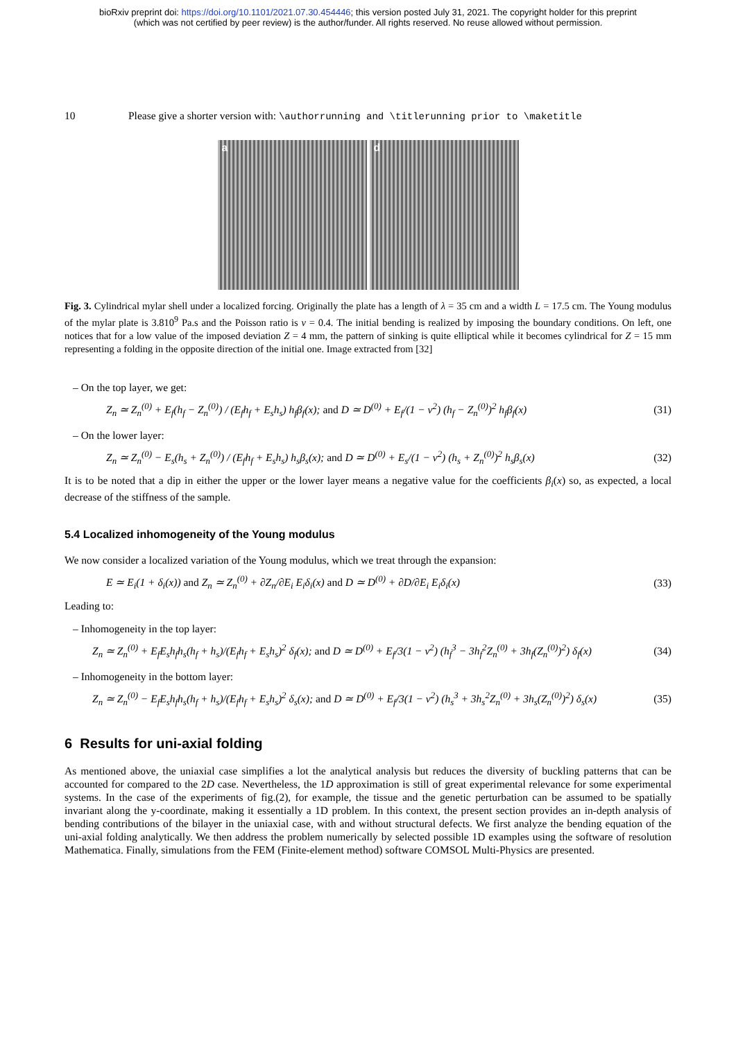bioRxiv preprint doi: https://doi.org/10.1101/2021.07.30.454446; this version posted July 31, 2021. The copyright holder for this preprint
(which was not certified by peer review) is the author/funder. All rights reserved. No reuse allowed without permission.
10 Please give a shorter version with: \authorrunning and \titlerunning prior to \maketitle
a
d
Fig. 3. Cylindrical mylar shell under a localized forcing. Originally the plate has a length of λ = 35 cm and a width L = 17.5 cm. The Young modulus of the mylar plate is 3.810<sup>9</sup> Pa.s and the Poisson ratio is ν = 0.4. The initial bending is realized by imposing the boundary conditions. On left, one notices that for a low value of the imposed deviation Z = 4 mm, the pattern of sinking is quite elliptical while it becomes cylindrical for Z = 15 mm representing a folding in the opposite direction of the initial one. Image extracted from [32]
– On the top layer, we get:
Z<sub>n</sub> ≃ Z<sub>n</sub><sup>(0)</sup> + E<sub>f</sub>(h<sub>f</sub> − Z<sub>n</sub><sup>(0)</sup>) / (E<sub>f</sub>h<sub>f</sub> + E<sub>s</sub>h<sub>s</sub>) h<sub>f</sub>β<sub>f</sub>(x); and D ≃ D<sup>(0)</sup> + E<sub>f</sub>/(1 − ν<sup>2</sup>) (h<sub>f</sub> − Z<sub>n</sub><sup>(0)</sup>)<sup>2</sup> h<sub>f</sub>β<sub>f</sub>(x) (31)
– On the lower layer:
Z<sub>n</sub> ≃ Z<sub>n</sub><sup>(0)</sup> − E<sub>s</sub>(h<sub>s</sub> + Z<sub>n</sub><sup>(0)</sup>) / (E<sub>f</sub>h<sub>f</sub> + E<sub>s</sub>h<sub>s</sub>) h<sub>s</sub>β<sub>s</sub>(x); and D ≃ D<sup>(0)</sup> + E<sub>s</sub>/(1 − ν<sup>2</sup>) (h<sub>s</sub> + Z<sub>n</sub><sup>(0)</sup>)<sup>2</sup> h<sub>s</sub>β<sub>s</sub>(x) (32)
It is to be noted that a dip in either the upper or the lower layer means a negative value for the coefficients β<sub>i</sub>(x) so, as expected, a local decrease of the stiffness of the sample.
5.4 Localized inhomogeneity of the Young modulus
We now consider a localized variation of the Young modulus, which we treat through the expansion:
E ≃ E<sub>i</sub>(1 + δ<sub>i</sub>(x)) and Z<sub>n</sub> ≃ Z<sub>n</sub><sup>(0)</sup> + ∂Z<sub>n</sub>/∂E<sub>i</sub> E<sub>i</sub>δ<sub>i</sub>(x) and D ≃ D<sup>(0)</sup> + ∂D/∂E<sub>i</sub> E<sub>i</sub>δ<sub>i</sub>(x) (33)
Leading to:
– Inhomogeneity in the top layer:
Z<sub>n</sub> ≃ Z<sub>n</sub><sup>(0)</sup> + E<sub>f</sub>E<sub>s</sub>h<sub>f</sub>h<sub>s</sub>(h<sub>f</sub> + h<sub>s</sub>)/(E<sub>f</sub>h<sub>f</sub> + E<sub>s</sub>h<sub>s</sub>)<sup>2</sup> δ<sub>f</sub>(x); and D ≃ D<sup>(0)</sup> + E<sub>f</sub>/3(1 − ν<sup>2</sup>) (h<sub>f</sub><sup>3</sup> − 3h<sub>f</sub><sup>2</sup>Z<sub>n</sub><sup>(0)</sup> + 3h<sub>f</sub>(Z<sub>n</sub><sup>(0)</sup>)<sup>2</sup>) δ<sub>f</sub>(x) (34)
– Inhomogeneity in the bottom layer:
Z<sub>n</sub> ≃ Z<sub>n</sub><sup>(0)</sup> − E<sub>f</sub>E<sub>s</sub>h<sub>f</sub>h<sub>s</sub>(h<sub>f</sub> + h<sub>s</sub>)/(E<sub>f</sub>h<sub>f</sub> + E<sub>s</sub>h<sub>s</sub>)<sup>2</sup> δ<sub>s</sub>(x); and D ≃ D<sup>(0)</sup> + E<sub>f</sub>/3(1 − ν<sup>2</sup>) (h<sub>s</sub><sup>3</sup> + 3h<sub>s</sub><sup>2</sup>Z<sub>n</sub><sup>(0)</sup> + 3h<sub>s</sub>(Z<sub>n</sub><sup>(0)</sup>)<sup>2</sup>) δ<sub>s</sub>(x) (35)
6 Results for uni-axial folding
As mentioned above, the uniaxial case simplifies a lot the analytical analysis but reduces the diversity of buckling patterns that can be accounted for compared to the 2D case. Nevertheless, the 1D approximation is still of great experimental relevance for some experimental systems. In the case of the experiments of fig.(2), for example, the tissue and the genetic perturbation can be assumed to be spatially invariant along the y-coordinate, making it essentially a 1D problem. In this context, the present section provides an in-depth analysis of bending contributions of the bilayer in the uniaxial case, with and without structural defects. We first analyze the bending equation of the uni-axial folding analytically. We then address the problem numerically by selected possible 1D examples using the software of resolution Mathematica. Finally, simulations from the FEM (Finite-element method) software COMSOL Multi-Physics are presented.